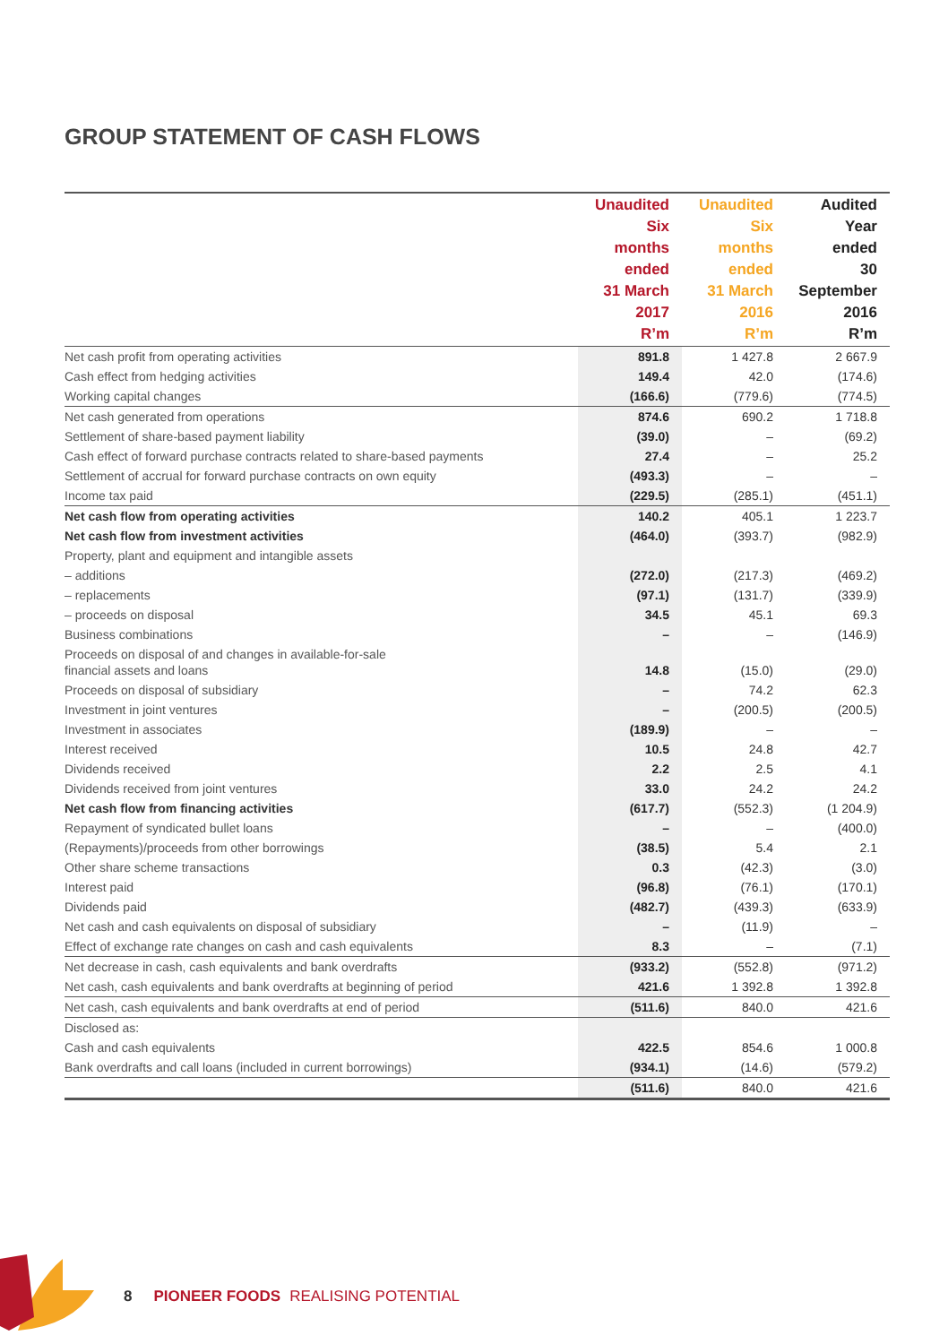GROUP STATEMENT OF CASH FLOWS
| | Unaudited Six months ended 31 March 2017 R’m | Unaudited Six months ended 31 March 2016 R’m | Audited Year ended 30 September 2016 R’m |
| --- | --- | --- | --- |
| Net cash profit from operating activities | 891.8 | 1 427.8 | 2 667.9 |
| Cash effect from hedging activities | 149.4 | 42.0 | (174.6) |
| Working capital changes | (166.6) | (779.6) | (774.5) |
| Net cash generated from operations | 874.6 | 690.2 | 1 718.8 |
| Settlement of share-based payment liability | (39.0) | – | (69.2) |
| Cash effect of forward purchase contracts related to share-based payments | 27.4 | – | 25.2 |
| Settlement of accrual for forward purchase contracts on own equity | (493.3) | – | – |
| Income tax paid | (229.5) | (285.1) | (451.1) |
| Net cash flow from operating activities | 140.2 | 405.1 | 1 223.7 |
| Net cash flow from investment activities | (464.0) | (393.7) | (982.9) |
| Property, plant and equipment and intangible assets | | | |
| – additions | (272.0) | (217.3) | (469.2) |
| – replacements | (97.1) | (131.7) | (339.9) |
| – proceeds on disposal | 34.5 | 45.1 | 69.3 |
| Business combinations | – | – | (146.9) |
| Proceeds on disposal of and changes in available-for-sale financial assets and loans | 14.8 | (15.0) | (29.0) |
| Proceeds on disposal of subsidiary | – | 74.2 | 62.3 |
| Investment in joint ventures | – | (200.5) | (200.5) |
| Investment in associates | (189.9) | – | – |
| Interest received | 10.5 | 24.8 | 42.7 |
| Dividends received | 2.2 | 2.5 | 4.1 |
| Dividends received from joint ventures | 33.0 | 24.2 | 24.2 |
| Net cash flow from financing activities | (617.7) | (552.3) | (1 204.9) |
| Repayment of syndicated bullet loans | – | – | (400.0) |
| (Repayments)/proceeds from other borrowings | (38.5) | 5.4 | 2.1 |
| Other share scheme transactions | 0.3 | (42.3) | (3.0) |
| Interest paid | (96.8) | (76.1) | (170.1) |
| Dividends paid | (482.7) | (439.3) | (633.9) |
| Net cash and cash equivalents on disposal of subsidiary | – | (11.9) | – |
| Effect of exchange rate changes on cash and cash equivalents | 8.3 | – | (7.1) |
| Net decrease in cash, cash equivalents and bank overdrafts | (933.2) | (552.8) | (971.2) |
| Net cash, cash equivalents and bank overdrafts at beginning of period | 421.6 | 1 392.8 | 1 392.8 |
| Net cash, cash equivalents and bank overdrafts at end of period | (511.6) | 840.0 | 421.6 |
| Disclosed as: | | | |
| Cash and cash equivalents | 422.5 | 854.6 | 1 000.8 |
| Bank overdrafts and call loans (included in current borrowings) | (934.1) | (14.6) | (579.2) |
| | (511.6) | 840.0 | 421.6 |
8 PIONEER FOODS REALISING POTENTIAL